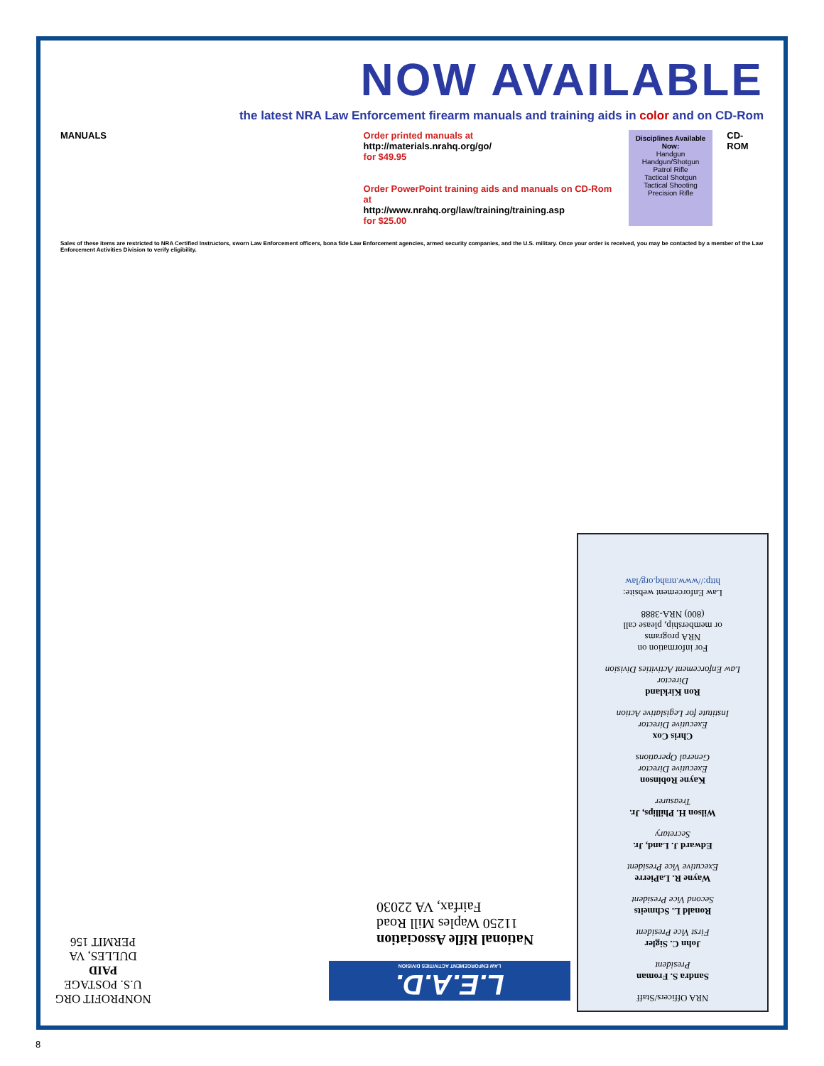NOW AVAILABLE
the latest NRA Law Enforcement firearm manuals and training aids in color and on CD-Rom
MANUALS Order printed manuals at
http://materials.nrahq.org/go/
for $49.95
Order PowerPoint training aids and manuals on CD-Rom at
http://www.nrahq.org/law/training/training.asp
for $25.00
Disciplines Available Now:
Handgun
Handgun/Shotgun
Patrol Rifle
Tactical Shotgun
Tactical Shooting
Precision Rifle
CD-ROM
Sales of these items are restricted to NRA Certified Instructors, sworn Law Enforcement officers, bona fide Law Enforcement agencies, armed security companies, and the U.S. military. Once your order is received, you may be contacted by a member of the Law Enforcement Activities Division to verify eligibility.
NRA Officers/Staff
Sandra S. Froman
President
John C. Sigler
First Vice President
Ronald L. Schmeits
Second Vice President
Wayne R. LaPierre
Executive Vice President
Edward J. Land, Jr.
Secretary
Wilson H. Phillips, Jr.
Treasurer
Kayne Robinson
Executive Director
General Operations
Chris Cox
Executive Director
Institute for Legislative Action
Ron Kirkland
Director
Law Enforcement Activities Division
For information on
NRA programs
or membership, please call
(800) NRA-3888
Law Enforcement website:
http://www.nrahq.org/law
National Rifle Association
11250 Waples Mill Road
Fairfax, VA 22030
L.E.A.D.
LAW ENFORCEMENT ACTIVITIES DIVISION
NONPROFIT ORG
U.S. POSTAGE
PAID
DULLES, VA
PERMIT 156
8